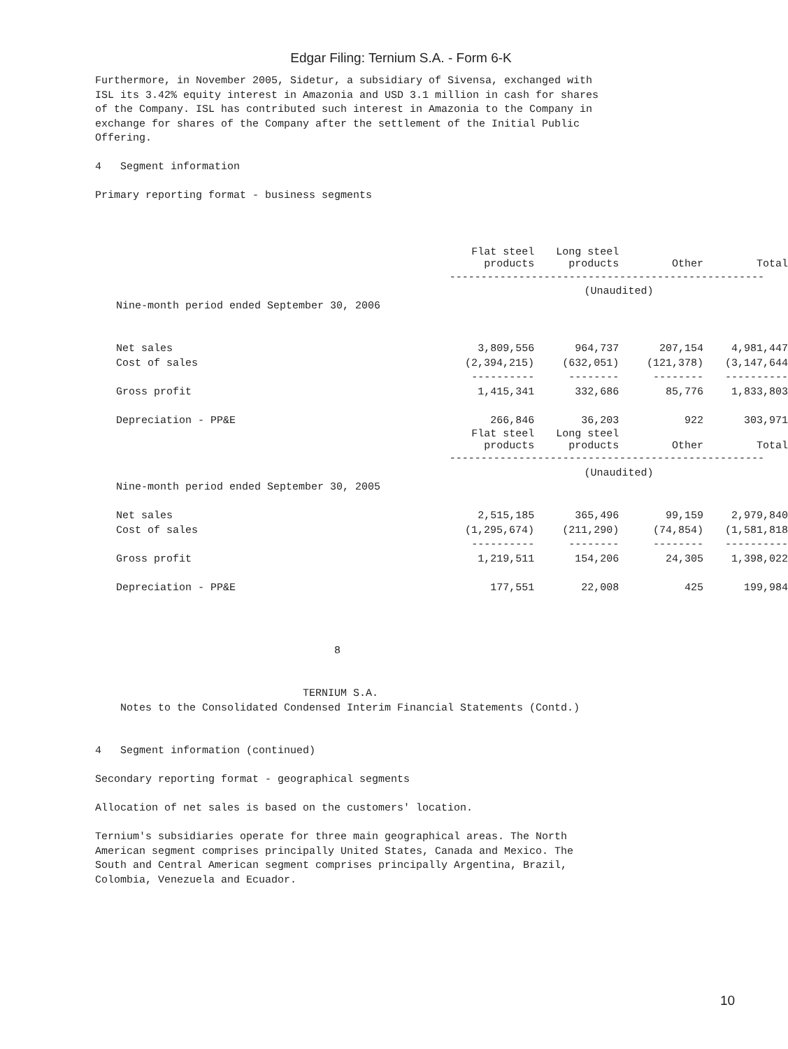Edgar Filing: Ternium S.A. - Form 6-K
Furthermore, in November 2005, Sidetur, a subsidiary of Sivensa, exchanged with ISL its 3.42% equity interest in Amazonia and USD 3.1 million in cash for shares of the Company. ISL has contributed such interest in Amazonia to the Company in exchange for shares of the Company after the settlement of the Initial Public Offering. 4 Segment information Primary reporting format - business segments
| | Flat steel products | Long steel products | Other | Total |
| | -------------------------------------------------- | | | |
| | (Unaudited) | | | |
| Nine-month period ended September 30, 2006 | | | | |
| Net sales | 3,809,556 | 964,737 | 207,154 | 4,981,447 |
| Cost of sales | (2,394,215) | (632,051) | (121,378) | (3,147,644 |
| | ---------- | -------- | -------- | ---------- |
| Gross profit | 1,415,341 | 332,686 | 85,776 | 1,833,803 |
| Depreciation - PP&E | 266,846 | 36,203 | 922 | 303,971 |
| | Flat steel products | Long steel products | Other | Total |
| | -------------------------------------------------- | | | |
| | (Unaudited) | | | |
| Nine-month period ended September 30, 2005 | | | | |
| Net sales | 2,515,185 | 365,496 | 99,159 | 2,979,840 |
| Cost of sales | (1,295,674) | (211,290) | (74,854) | (1,581,818 |
| | ---------- | -------- | -------- | ---------- |
| Gross profit | 1,219,511 | 154,206 | 24,305 | 1,398,022 |
| Depreciation - PP&E | 177,551 | 22,008 | 425 | 199,984 |
8 TERNIUM S.A. Notes to the Consolidated Condensed Interim Financial Statements (Contd.) 4 Segment information (continued) Secondary reporting format - geographical segments Allocation of net sales is based on the customers' location. Ternium's subsidiaries operate for three main geographical areas. The North American segment comprises principally United States, Canada and Mexico. The South and Central American segment comprises principally Argentina, Brazil, Colombia, Venezuela and Ecuador.
10